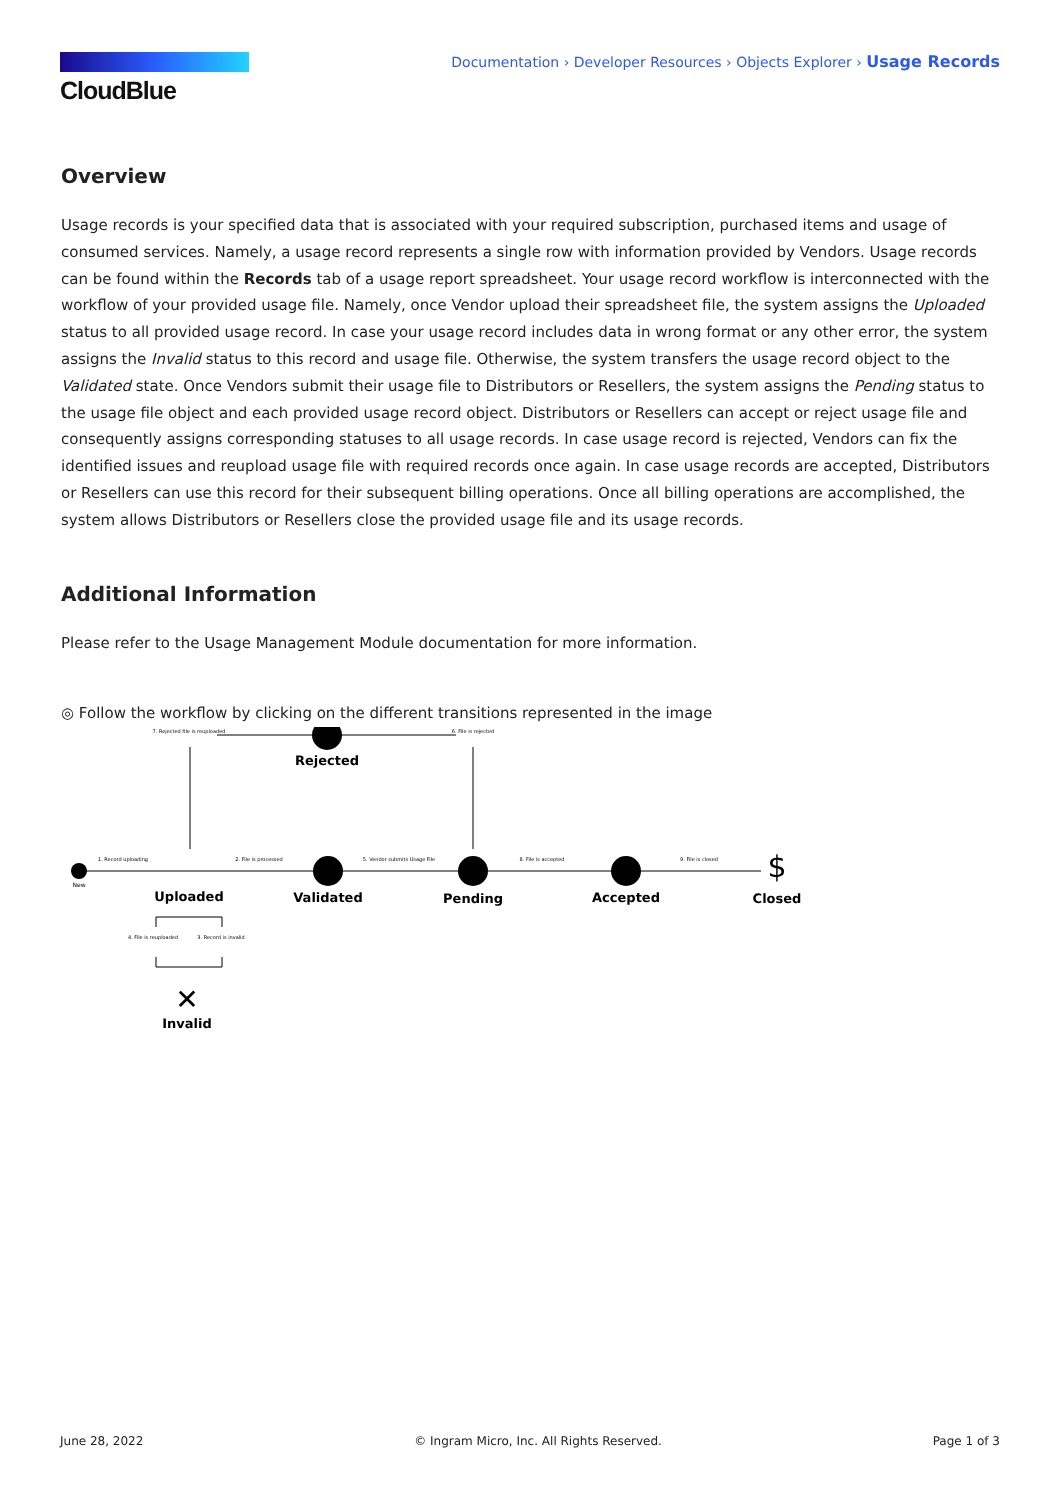CloudBlue
Documentation › Developer Resources › Objects Explorer › Usage Records
Overview
Usage records is your specified data that is associated with your required subscription, purchased items and usage of consumed services. Namely, a usage record represents a single row with information provided by Vendors. Usage records can be found within the Records tab of a usage report spreadsheet. Your usage record workflow is interconnected with the workflow of your provided usage file. Namely, once Vendor upload their spreadsheet file, the system assigns the Uploaded status to all provided usage record. In case your usage record includes data in wrong format or any other error, the system assigns the Invalid status to this record and usage file. Otherwise, the system transfers the usage record object to the Validated state. Once Vendors submit their usage file to Distributors or Resellers, the system assigns the Pending status to the usage file object and each provided usage record object. Distributors or Resellers can accept or reject usage file and consequently assigns corresponding statuses to all usage records. In case usage record is rejected, Vendors can fix the identified issues and reupload usage file with required records once again. In case usage records are accepted, Distributors or Resellers can use this record for their subsequent billing operations. Once all billing operations are accomplished, the system allows Distributors or Resellers close the provided usage file and its usage records.
Additional Information
Please refer to the Usage Management Module documentation for more information.
◎ Follow the workflow by clicking on the different transitions represented in the image
Rejected
New
Uploaded
Validated
Pending
Accepted
$
Closed
✕
Invalid
7. Rejected file is reuploaded
6. File is rejected
1. Record uploading
2. File is processed
5. Vendor submits Usage File
8. File is accepted
9. File is closed
4. File is reuploaded
3. Record is invalid
June 28, 2022 © Ingram Micro, Inc. All Rights Reserved. Page 1 of 3